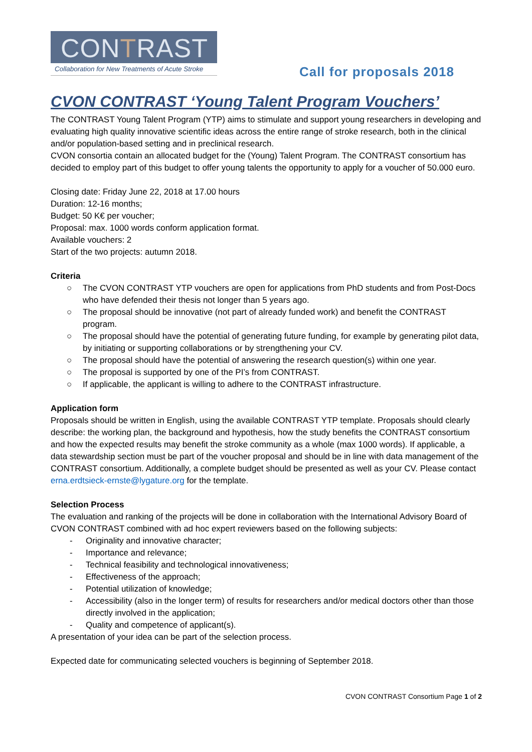CONTRAST
Collaboration for New Treatments of Acute Stroke
Call for proposals 2018
CVON CONTRAST ‘Young Talent Program Vouchers’
The CONTRAST Young Talent Program (YTP) aims to stimulate and support young researchers in developing and evaluating high quality innovative scientific ideas across the entire range of stroke research, both in the clinical and/or population-based setting and in preclinical research.
CVON consortia contain an allocated budget for the (Young) Talent Program. The CONTRAST consortium has decided to employ part of this budget to offer young talents the opportunity to apply for a voucher of 50.000 euro.
Closing date: Friday June 22, 2018 at 17.00 hours
Duration: 12-16 months;
Budget: 50 K€ per voucher;
Proposal: max. 1000 words conform application format.
Available vouchers: 2
Start of the two projects: autumn 2018.
Criteria
○ The CVON CONTRAST YTP vouchers are open for applications from PhD students and from Post-Docs who have defended their thesis not longer than 5 years ago.
○ The proposal should be innovative (not part of already funded work) and benefit the CONTRAST program.
○ The proposal should have the potential of generating future funding, for example by generating pilot data, by initiating or supporting collaborations or by strengthening your CV.
○ The proposal should have the potential of answering the research question(s) within one year.
○ The proposal is supported by one of the PI’s from CONTRAST.
○ If applicable, the applicant is willing to adhere to the CONTRAST infrastructure.
Application form
Proposals should be written in English, using the available CONTRAST YTP template. Proposals should clearly describe: the working plan, the background and hypothesis, how the study benefits the CONTRAST consortium and how the expected results may benefit the stroke community as a whole (max 1000 words). If applicable, a data stewardship section must be part of the voucher proposal and should be in line with data management of the CONTRAST consortium. Additionally, a complete budget should be presented as well as your CV. Please contact erna.erdtsieck-ernste@lygature.org for the template.
Selection Process
The evaluation and ranking of the projects will be done in collaboration with the International Advisory Board of CVON CONTRAST combined with ad hoc expert reviewers based on the following subjects:
- Originality and innovative character;
- Importance and relevance;
- Technical feasibility and technological innovativeness;
- Effectiveness of the approach;
- Potential utilization of knowledge;
- Accessibility (also in the longer term) of results for researchers and/or medical doctors other than those directly involved in the application;
- Quality and competence of applicant(s).
A presentation of your idea can be part of the selection process.
Expected date for communicating selected vouchers is beginning of September 2018.
CVON CONTRAST Consortium Page 1 of 2